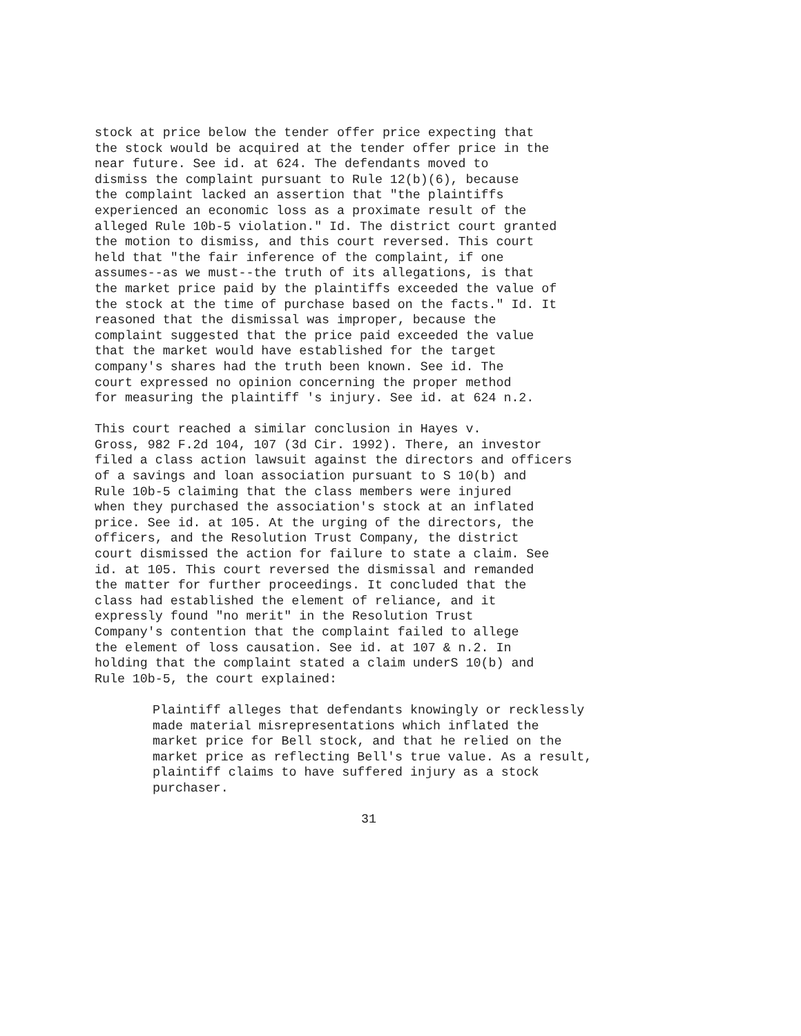stock at price below the tender offer price expecting that the stock would be acquired at the tender offer price in the near future. See id. at 624. The defendants moved to dismiss the complaint pursuant to Rule 12(b)(6), because the complaint lacked an assertion that "the plaintiffs experienced an economic loss as a proximate result of the alleged Rule 10b-5 violation." Id. The district court granted the motion to dismiss, and this court reversed. This court held that "the fair inference of the complaint, if one assumes--as we must--the truth of its allegations, is that the market price paid by the plaintiffs exceeded the value of the stock at the time of purchase based on the facts." Id. It reasoned that the dismissal was improper, because the complaint suggested that the price paid exceeded the value that the market would have established for the target company's shares had the truth been known. See id. The court expressed no opinion concerning the proper method for measuring the plaintiff 's injury. See id. at 624 n.2.
This court reached a similar conclusion in Hayes v. Gross, 982 F.2d 104, 107 (3d Cir. 1992). There, an investor filed a class action lawsuit against the directors and officers of a savings and loan association pursuant to S 10(b) and Rule 10b-5 claiming that the class members were injured when they purchased the association's stock at an inflated price. See id. at 105. At the urging of the directors, the officers, and the Resolution Trust Company, the district court dismissed the action for failure to state a claim. See id. at 105. This court reversed the dismissal and remanded the matter for further proceedings. It concluded that the class had established the element of reliance, and it expressly found "no merit" in the Resolution Trust Company's contention that the complaint failed to allege the element of loss causation. See id. at 107 & n.2. In holding that the complaint stated a claim underS 10(b) and Rule 10b-5, the court explained:
Plaintiff alleges that defendants knowingly or recklessly made material misrepresentations which inflated the market price for Bell stock, and that he relied on the market price as reflecting Bell's true value. As a result, plaintiff claims to have suffered injury as a stock purchaser.
31